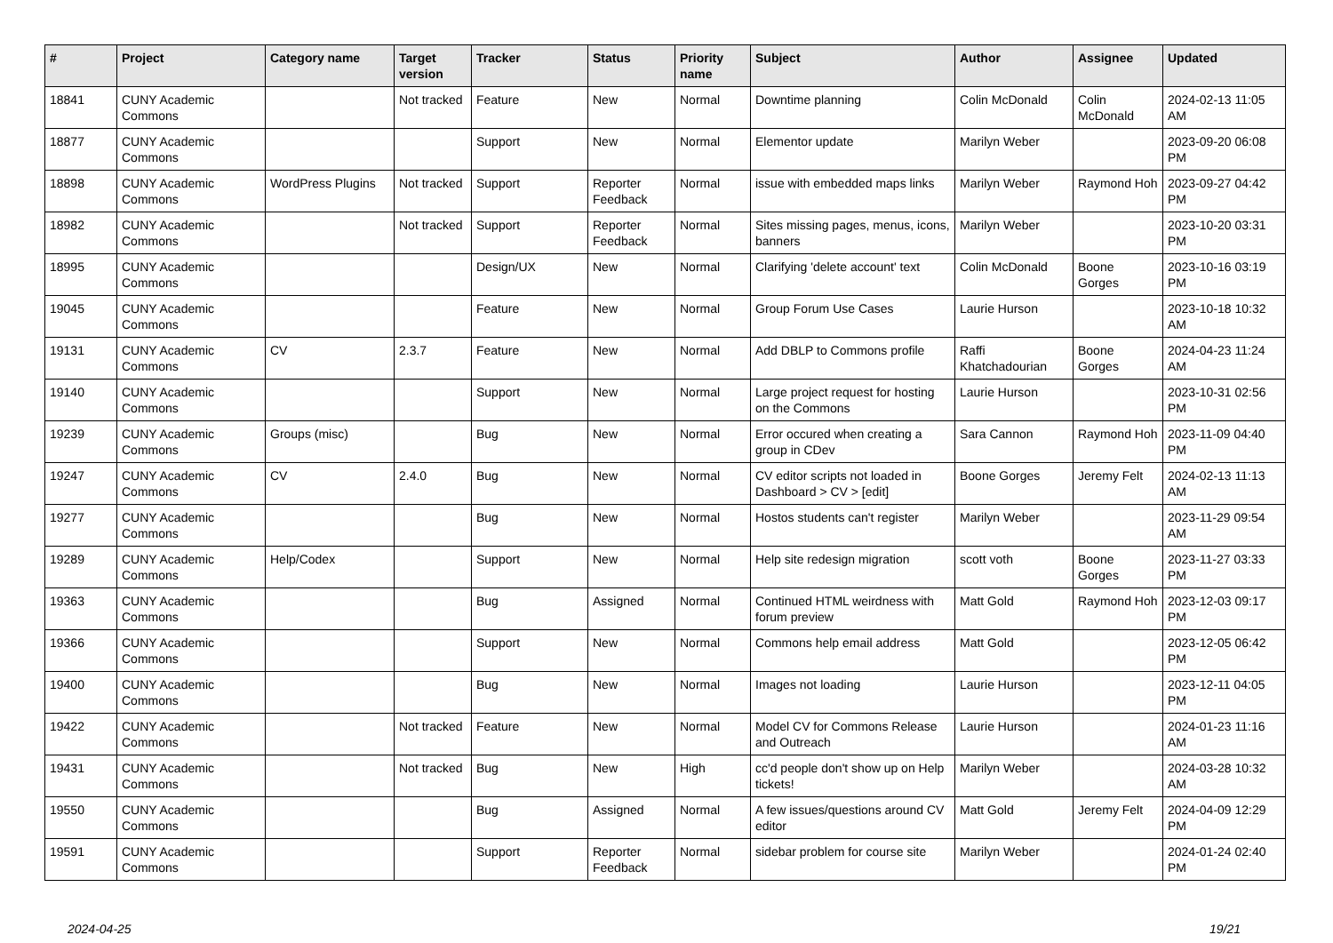| # | Project | Category name | Target version | Tracker | Status | Priority name | Subject | Author | Assignee | Updated |
| --- | --- | --- | --- | --- | --- | --- | --- | --- | --- | --- |
| 18841 | CUNY Academic Commons | | Not tracked | Feature | New | Normal | Downtime planning | Colin McDonald | Colin McDonald | 2024-02-13 11:05 AM |
| 18877 | CUNY Academic Commons | | | Support | New | Normal | Elementor update | Marilyn Weber | | 2023-09-20 06:08 PM |
| 18898 | CUNY Academic Commons | WordPress Plugins | Not tracked | Support | Reporter Feedback | Normal | issue with embedded maps links | Marilyn Weber | Raymond Hoh | 2023-09-27 04:42 PM |
| 18982 | CUNY Academic Commons | | Not tracked | Support | Reporter Feedback | Normal | Sites missing pages, menus, icons, banners | Marilyn Weber | | 2023-10-20 03:31 PM |
| 18995 | CUNY Academic Commons | | | Design/UX | New | Normal | Clarifying 'delete account' text | Colin McDonald | Boone Gorges | 2023-10-16 03:19 PM |
| 19045 | CUNY Academic Commons | | | Feature | New | Normal | Group Forum Use Cases | Laurie Hurson | | 2023-10-18 10:32 AM |
| 19131 | CUNY Academic Commons | CV | 2.3.7 | Feature | New | Normal | Add DBLP to Commons profile | Raffi Khatchadourian | Boone Gorges | 2024-04-23 11:24 AM |
| 19140 | CUNY Academic Commons | | | Support | New | Normal | Large project request for hosting on the Commons | Laurie Hurson | | 2023-10-31 02:56 PM |
| 19239 | CUNY Academic Commons | Groups (misc) | | Bug | New | Normal | Error occured when creating a group in CDev | Sara Cannon | Raymond Hoh | 2023-11-09 04:40 PM |
| 19247 | CUNY Academic Commons | CV | 2.4.0 | Bug | New | Normal | CV editor scripts not loaded in Dashboard > CV > [edit] | Boone Gorges | Jeremy Felt | 2024-02-13 11:13 AM |
| 19277 | CUNY Academic Commons | | | Bug | New | Normal | Hostos students can't register | Marilyn Weber | | 2023-11-29 09:54 AM |
| 19289 | CUNY Academic Commons | Help/Codex | | Support | New | Normal | Help site redesign migration | scott voth | Boone Gorges | 2023-11-27 03:33 PM |
| 19363 | CUNY Academic Commons | | | Bug | Assigned | Normal | Continued HTML weirdness with forum preview | Matt Gold | Raymond Hoh | 2023-12-03 09:17 PM |
| 19366 | CUNY Academic Commons | | | Support | New | Normal | Commons help email address | Matt Gold | | 2023-12-05 06:42 PM |
| 19400 | CUNY Academic Commons | | | Bug | New | Normal | Images not loading | Laurie Hurson | | 2023-12-11 04:05 PM |
| 19422 | CUNY Academic Commons | | Not tracked | Feature | New | Normal | Model CV for Commons Release and Outreach | Laurie Hurson | | 2024-01-23 11:16 AM |
| 19431 | CUNY Academic Commons | | Not tracked | Bug | New | High | cc'd people don't show up on Help tickets! | Marilyn Weber | | 2024-03-28 10:32 AM |
| 19550 | CUNY Academic Commons | | | Bug | Assigned | Normal | A few issues/questions around CV editor | Matt Gold | Jeremy Felt | 2024-04-09 12:29 PM |
| 19591 | CUNY Academic Commons | | | Support | Reporter Feedback | Normal | sidebar problem for course site | Marilyn Weber | | 2024-01-24 02:40 PM |
2024-04-25 19/21